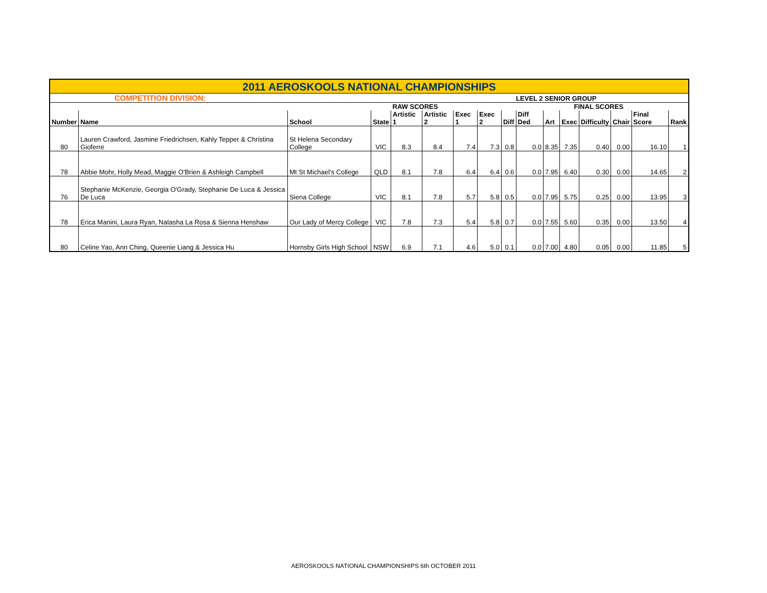| 2011 AEROSKOOLS NATIONAL CHAMPIONSHIPS | | | | | | | | | | | | | | | |
| | COMPETITION DIVISION: | | | | | | | | LEVEL 2 SENIOR GROUP | | | | | | |
| | | | | RAW SCORES | | | | | | FINAL SCORES | | | | | |
| Number | Name | School | State | Artistic 1 | Artistic 2 | Exec 1 | Exec 2 | Diff | Diff Ded | Art | Exec | Difficulty | Chair | Final Score | Rank |
| 80 | Lauren Crawford, Jasmine Friedrichsen, Kahly Tepper & Christina Gioferre | St Helena Secondary College | VIC | 8.3 | 8.4 | 7.4 | 7.3 | 0.8 | 0.0 | 8.35 | 7.35 | 0.40 | 0.00 | 16.10 | 1 |
| 78 | Abbie Mohr, Holly Mead, Maggie O'Brien & Ashleigh Campbell | Mt St Michael's College | QLD | 8.1 | 7.8 | 6.4 | 6.4 | 0.6 | 0.0 | 7.95 | 6.40 | 0.30 | 0.00 | 14.65 | 2 |
| 76 | Stephanie McKenzie, Georgia O'Grady, Stephanie De Luca & Jessica De Luca | Siena College | VIC | 8.1 | 7.8 | 5.7 | 5.8 | 0.5 | 0.0 | 7.95 | 5.75 | 0.25 | 0.00 | 13.95 | 3 |
| 78 | Erica Manini, Laura Ryan, Natasha La Rosa & Sienna Henshaw | Our Lady of Mercy College | VIC | 7.8 | 7.3 | 5.4 | 5.8 | 0.7 | 0.0 | 7.55 | 5.60 | 0.35 | 0.00 | 13.50 | 4 |
| 80 | Celine Yao, Ann Ching, Queenie Liang & Jessica Hu | Hornsby Girls High School | NSW | 6.9 | 7.1 | 4.6 | 5.0 | 0.1 | 0.0 | 7.00 | 4.80 | 0.05 | 0.00 | 11.85 | 5 |
AEROSKOOLS NATIONAL CHAMPIONSHIPS 6th OCTOBER 2011